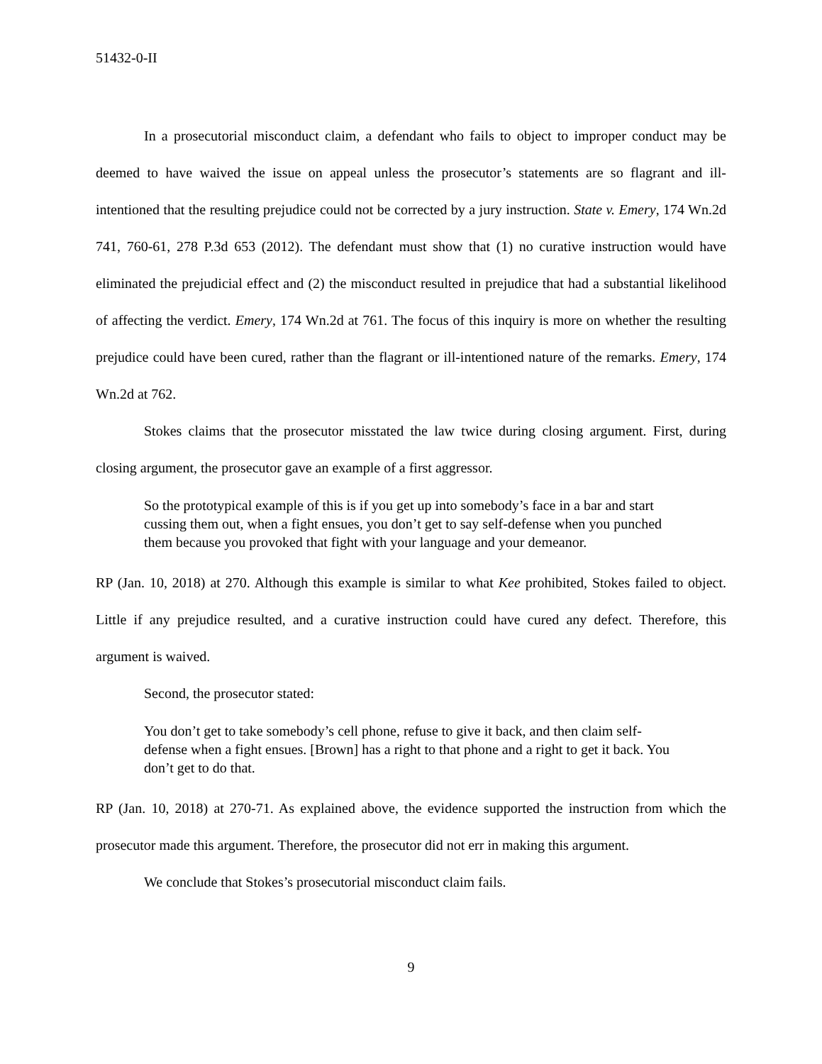51432-0-II
In a prosecutorial misconduct claim, a defendant who fails to object to improper conduct may be deemed to have waived the issue on appeal unless the prosecutor’s statements are so flagrant and ill-intentioned that the resulting prejudice could not be corrected by a jury instruction. State v. Emery, 174 Wn.2d 741, 760-61, 278 P.3d 653 (2012). The defendant must show that (1) no curative instruction would have eliminated the prejudicial effect and (2) the misconduct resulted in prejudice that had a substantial likelihood of affecting the verdict. Emery, 174 Wn.2d at 761. The focus of this inquiry is more on whether the resulting prejudice could have been cured, rather than the flagrant or ill-intentioned nature of the remarks. Emery, 174 Wn.2d at 762.
Stokes claims that the prosecutor misstated the law twice during closing argument. First, during closing argument, the prosecutor gave an example of a first aggressor.
So the prototypical example of this is if you get up into somebody’s face in a bar and start cussing them out, when a fight ensues, you don’t get to say self-defense when you punched them because you provoked that fight with your language and your demeanor.
RP (Jan. 10, 2018) at 270. Although this example is similar to what Kee prohibited, Stokes failed to object. Little if any prejudice resulted, and a curative instruction could have cured any defect. Therefore, this argument is waived.
Second, the prosecutor stated:
You don’t get to take somebody’s cell phone, refuse to give it back, and then claim self-defense when a fight ensues. [Brown] has a right to that phone and a right to get it back. You don’t get to do that.
RP (Jan. 10, 2018) at 270-71. As explained above, the evidence supported the instruction from which the prosecutor made this argument. Therefore, the prosecutor did not err in making this argument.
We conclude that Stokes’s prosecutorial misconduct claim fails.
9